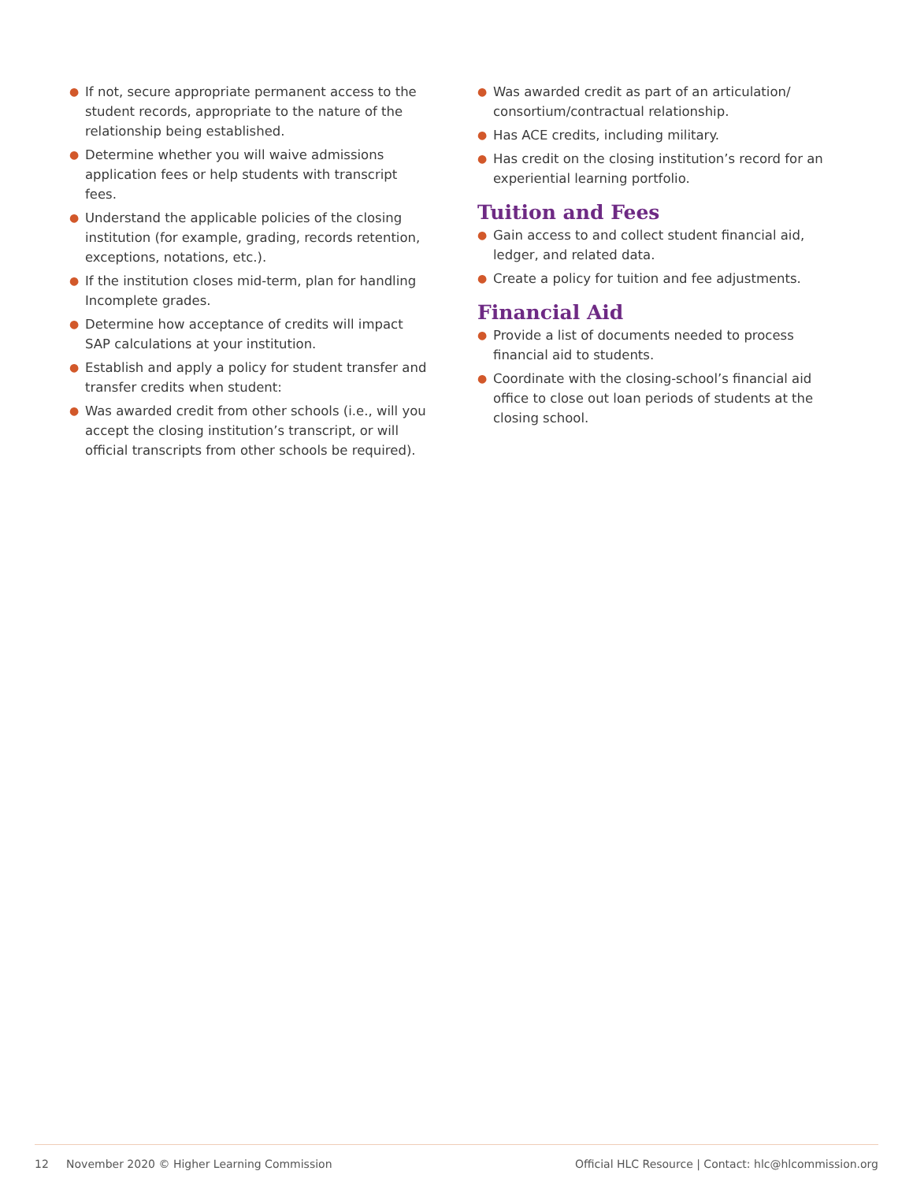● If not, secure appropriate permanent access to the student records, appropriate to the nature of the relationship being established.
● Determine whether you will waive admissions application fees or help students with transcript fees.
● Understand the applicable policies of the closing institution (for example, grading, records retention, exceptions, notations, etc.).
● If the institution closes mid-term, plan for handling Incomplete grades.
● Determine how acceptance of credits will impact SAP calculations at your institution.
● Establish and apply a policy for student transfer and transfer credits when student:
● Was awarded credit from other schools (i.e., will you accept the closing institution’s transcript, or will official transcripts from other schools be required).
● Was awarded credit as part of an articulation/ consortium/contractual relationship.
● Has ACE credits, including military.
● Has credit on the closing institution’s record for an experiential learning portfolio.
Tuition and Fees
● Gain access to and collect student financial aid, ledger, and related data.
● Create a policy for tuition and fee adjustments.
Financial Aid
● Provide a list of documents needed to process financial aid to students.
● Coordinate with the closing-school’s financial aid office to close out loan periods of students at the closing school.
12 November 2020 © Higher Learning Commission Official HLC Resource | Contact: hlc@hlcommission.org